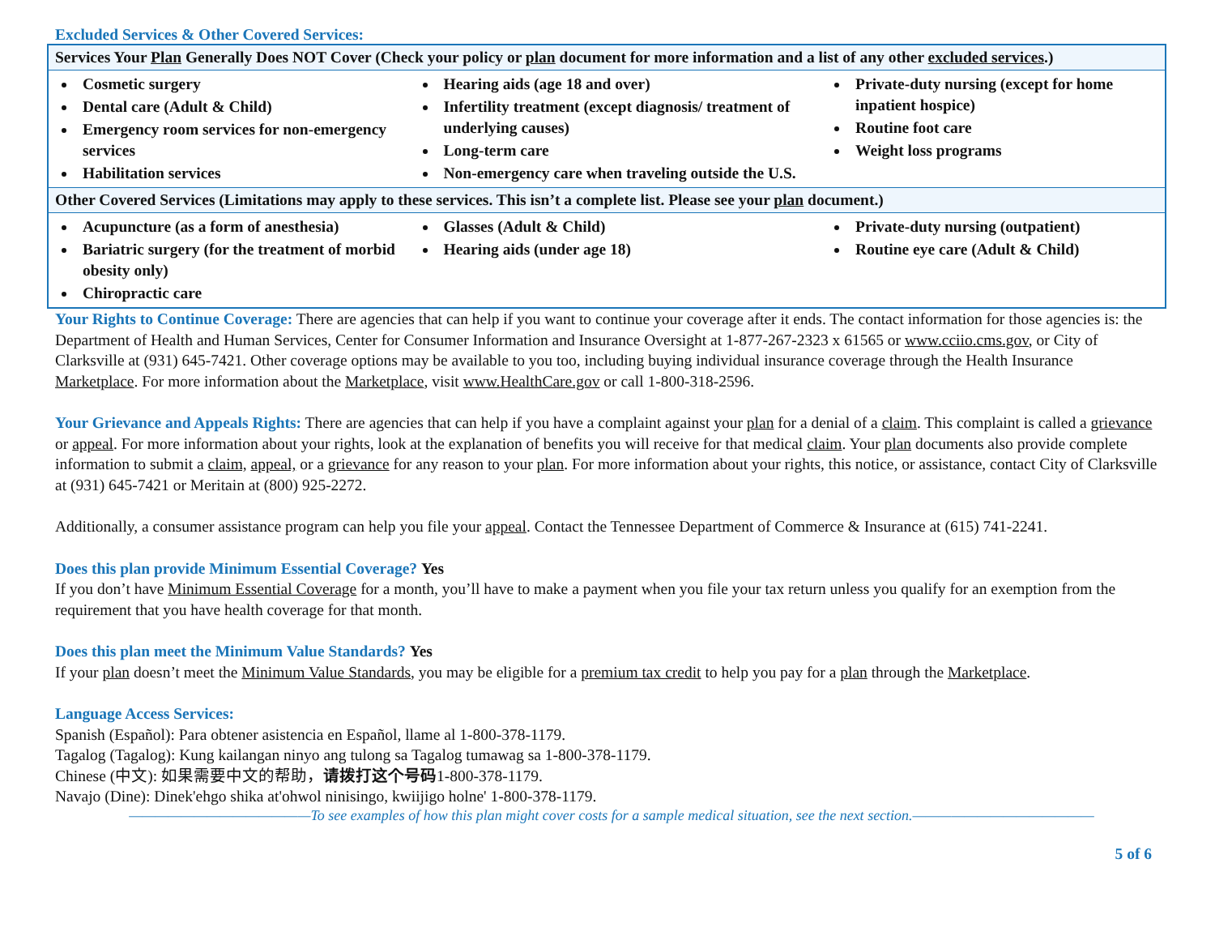Excluded Services & Other Covered Services:
| Services Your Plan Generally Does NOT Cover (Check your policy or plan document for more information and a list of any other excluded services .) | | |
| Cosmetic surgery Dental care (Adult & Child) Emergency room services for non-emergency services Habilitation services | Hearing aids (age 18 and over) Infertility treatment (except diagnosis/ treatment of underlying causes) Long-term care Non-emergency care when traveling outside the U.S. | Private-duty nursing (except for home inpatient hospice) Routine foot care Weight loss programs |
| Other Covered Services (Limitations may apply to these services. This isn’t a complete list. Please see your plan document.) | | |
| Acupuncture (as a form of anesthesia) Bariatric surgery (for the treatment of morbid obesity only) Chiropractic care | Glasses (Adult & Child) Hearing aids (under age 18) | Private-duty nursing (outpatient) Routine eye care (Adult & Child) |
Your Rights to Continue Coverage: There are agencies that can help if you want to continue your coverage after it ends. The contact information for those agencies is: the Department of Health and Human Services, Center for Consumer Information and Insurance Oversight at 1-877-267-2323 x 61565 or www.cciio.cms.gov, or City of Clarksville at (931) 645-7421. Other coverage options may be available to you too, including buying individual insurance coverage through the Health Insurance Marketplace. For more information about the Marketplace, visit www.HealthCare.gov or call 1-800-318-2596.
Your Grievance and Appeals Rights: There are agencies that can help if you have a complaint against your plan for a denial of a claim. This complaint is called a grievance or appeal. For more information about your rights, look at the explanation of benefits you will receive for that medical claim. Your plan documents also provide complete information to submit a claim, appeal, or a grievance for any reason to your plan. For more information about your rights, this notice, or assistance, contact City of Clarksville at (931) 645-7421 or Meritain at (800) 925-2272.
Additionally, a consumer assistance program can help you file your appeal. Contact the Tennessee Department of Commerce & Insurance at (615) 741-2241.
Does this plan provide Minimum Essential Coverage? Yes
If you don’t have Minimum Essential Coverage for a month, you’ll have to make a payment when you file your tax return unless you qualify for an exemption from the requirement that you have health coverage for that month.
Does this plan meet the Minimum Value Standards? Yes
If your plan doesn’t meet the Minimum Value Standards, you may be eligible for a premium tax credit to help you pay for a plan through the Marketplace.
Language Access Services:
Spanish (Español): Para obtener asistencia en Español, llame al 1-800-378-1179.
Tagalog (Tagalog): Kung kailangan ninyo ang tulong sa Tagalog tumawag sa 1-800-378-1179.
Chinese (中文): 如果需要中文的帮助，请拨打这个号码1-800-378-1179.
Navajo (Dine): Dinek'ehgo shika at'ohwol ninisingo, kwiijigo holne' 1-800-378-1179.
——————————————To see examples of how this plan might cover costs for a sample medical situation, see the next section.——————————————
5 of 6